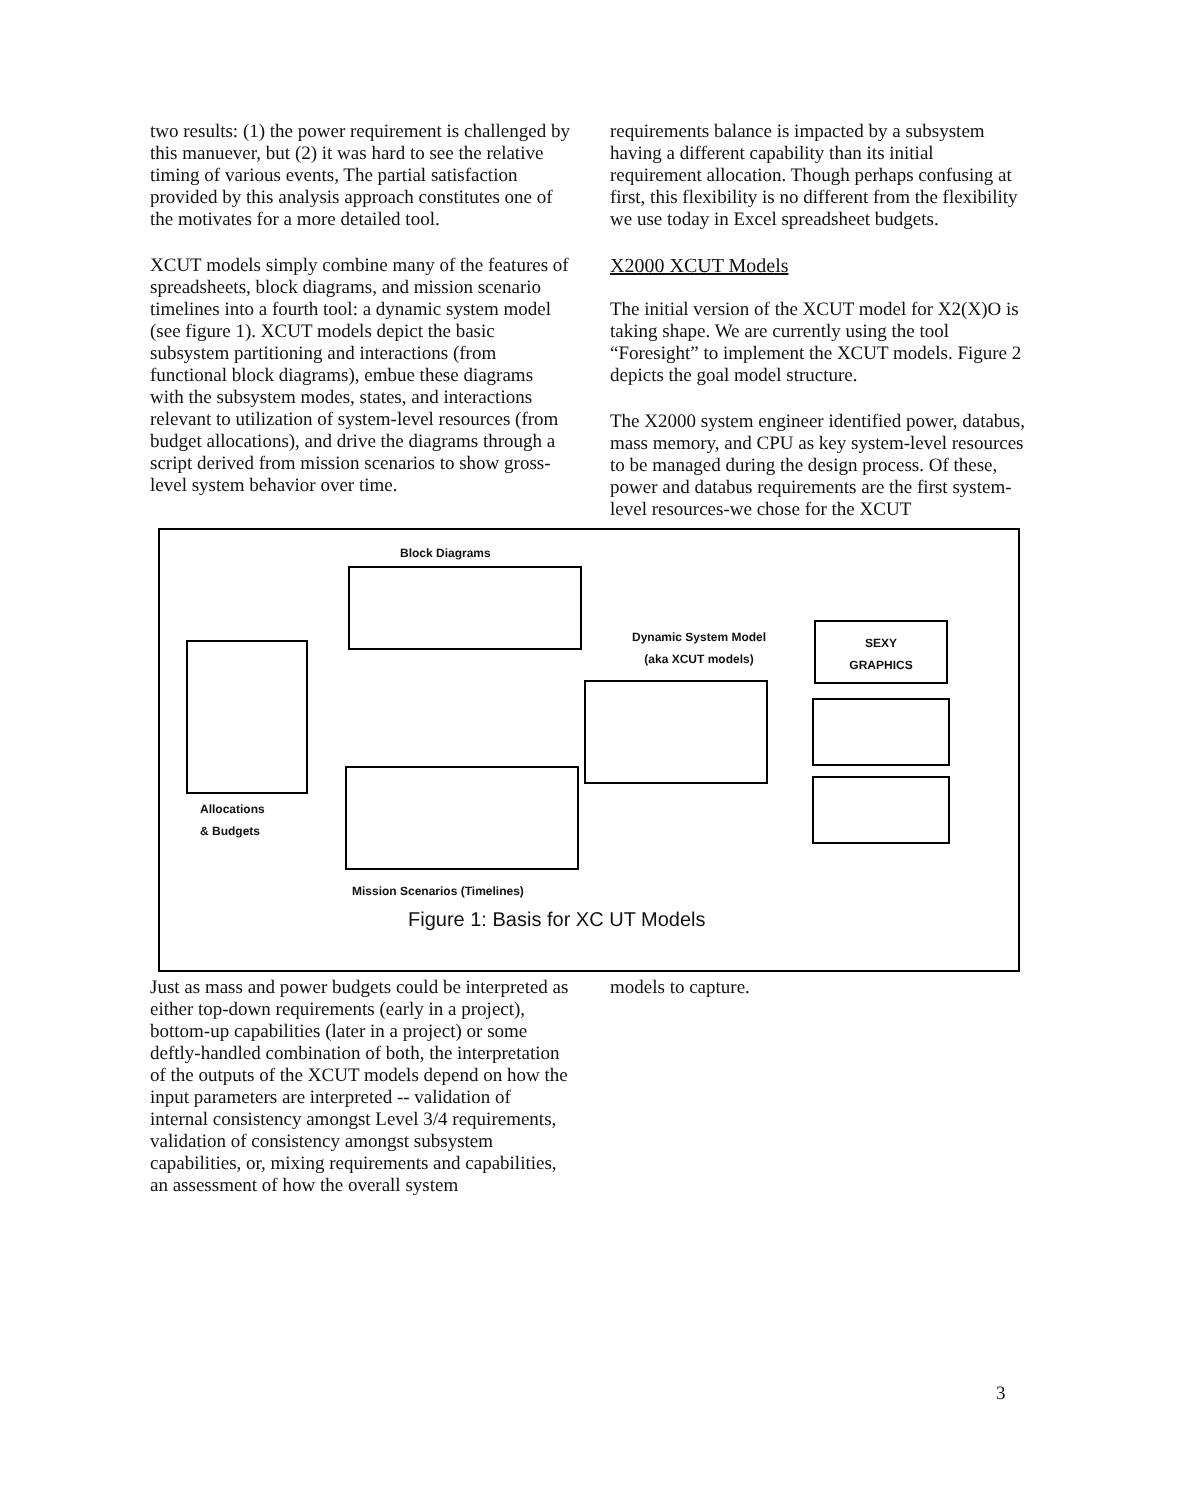two results: (1) the power requirement is challenged by this manuever, but (2) it was hard to see the relative timing of various events, The partial satisfaction provided by this analysis approach constitutes one of the motivates for a more detailed tool.
XCUT models simply combine many of the features of spreadsheets, block diagrams, and mission scenario timelines into a fourth tool: a dynamic system model (see figure 1). XCUT models depict the basic subsystem partitioning and interactions (from functional block diagrams), embue these diagrams with the subsystem modes, states, and interactions relevant to utilization of system-level resources (from budget allocations), and drive the diagrams through a script derived from mission scenarios to show gross-level system behavior over time.
requirements balance is impacted by a subsystem having a different capability than its initial requirement allocation. Though perhaps confusing at first, this flexibility is no different from the flexibility we use today in Excel spreadsheet budgets.
X2000 XCUT Models
The initial version of the XCUT model for X2(X)O is taking shape. We are currently using the tool “Foresight” to implement the XCUT models. Figure 2 depicts the goal model structure.
The X2000 system engineer identified power, databus, mass memory, and CPU as key system-level resources to be managed during the design process. Of these, power and databus requirements are the first system-level resources-we chose for the XCUT
Block Diagrams
Dynamic System Model
(aka XCUT models)
SEXY
GRAPHICS
Allocations
& Budgets
Mission Scenarios (Timelines)
Figure 1: Basis for XC UT Models
Just as mass and power budgets could be interpreted as either top-down requirements (early in a project), bottom-up capabilities (later in a project) or some deftly-handled combination of both, the interpretation of the outputs of the XCUT models depend on how the input parameters are interpreted -- validation of internal consistency amongst Level 3/4 requirements, validation of consistency amongst subsystem capabilities, or, mixing requirements and capabilities, an assessment of how the overall system
models to capture.
3